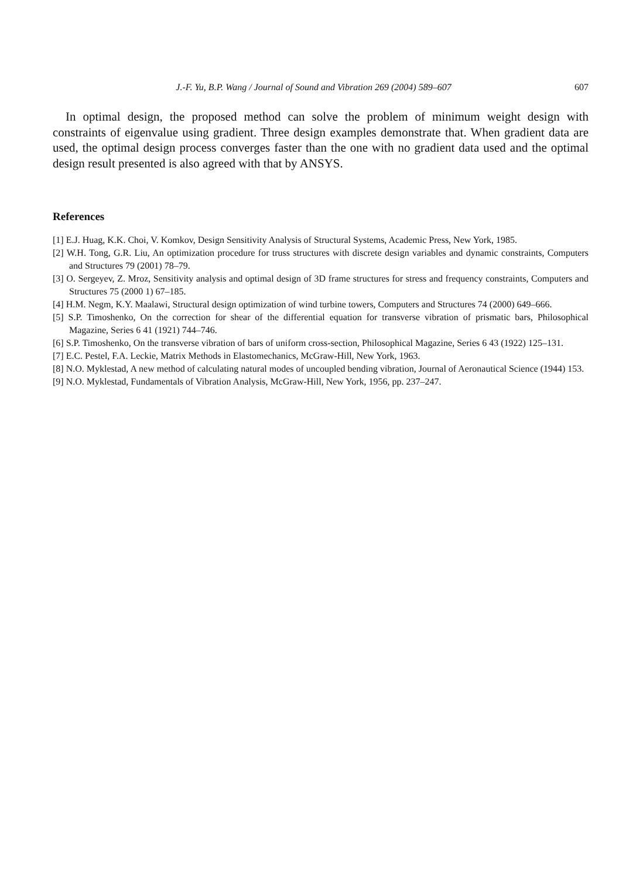J.-F. Yu, B.P. Wang / Journal of Sound and Vibration 269 (2004) 589–607 607
In optimal design, the proposed method can solve the problem of minimum weight design with constraints of eigenvalue using gradient. Three design examples demonstrate that. When gradient data are used, the optimal design process converges faster than the one with no gradient data used and the optimal design result presented is also agreed with that by ANSYS.
References
[1] E.J. Huag, K.K. Choi, V. Komkov, Design Sensitivity Analysis of Structural Systems, Academic Press, New York, 1985.
[2] W.H. Tong, G.R. Liu, An optimization procedure for truss structures with discrete design variables and dynamic constraints, Computers and Structures 79 (2001) 78–79.
[3] O. Sergeyev, Z. Mroz, Sensitivity analysis and optimal design of 3D frame structures for stress and frequency constraints, Computers and Structures 75 (2000 1) 67–185.
[4] H.M. Negm, K.Y. Maalawi, Structural design optimization of wind turbine towers, Computers and Structures 74 (2000) 649–666.
[5] S.P. Timoshenko, On the correction for shear of the differential equation for transverse vibration of prismatic bars, Philosophical Magazine, Series 6 41 (1921) 744–746.
[6] S.P. Timoshenko, On the transverse vibration of bars of uniform cross-section, Philosophical Magazine, Series 6 43 (1922) 125–131.
[7] E.C. Pestel, F.A. Leckie, Matrix Methods in Elastomechanics, McGraw-Hill, New York, 1963.
[8] N.O. Myklestad, A new method of calculating natural modes of uncoupled bending vibration, Journal of Aeronautical Science (1944) 153.
[9] N.O. Myklestad, Fundamentals of Vibration Analysis, McGraw-Hill, New York, 1956, pp. 237–247.